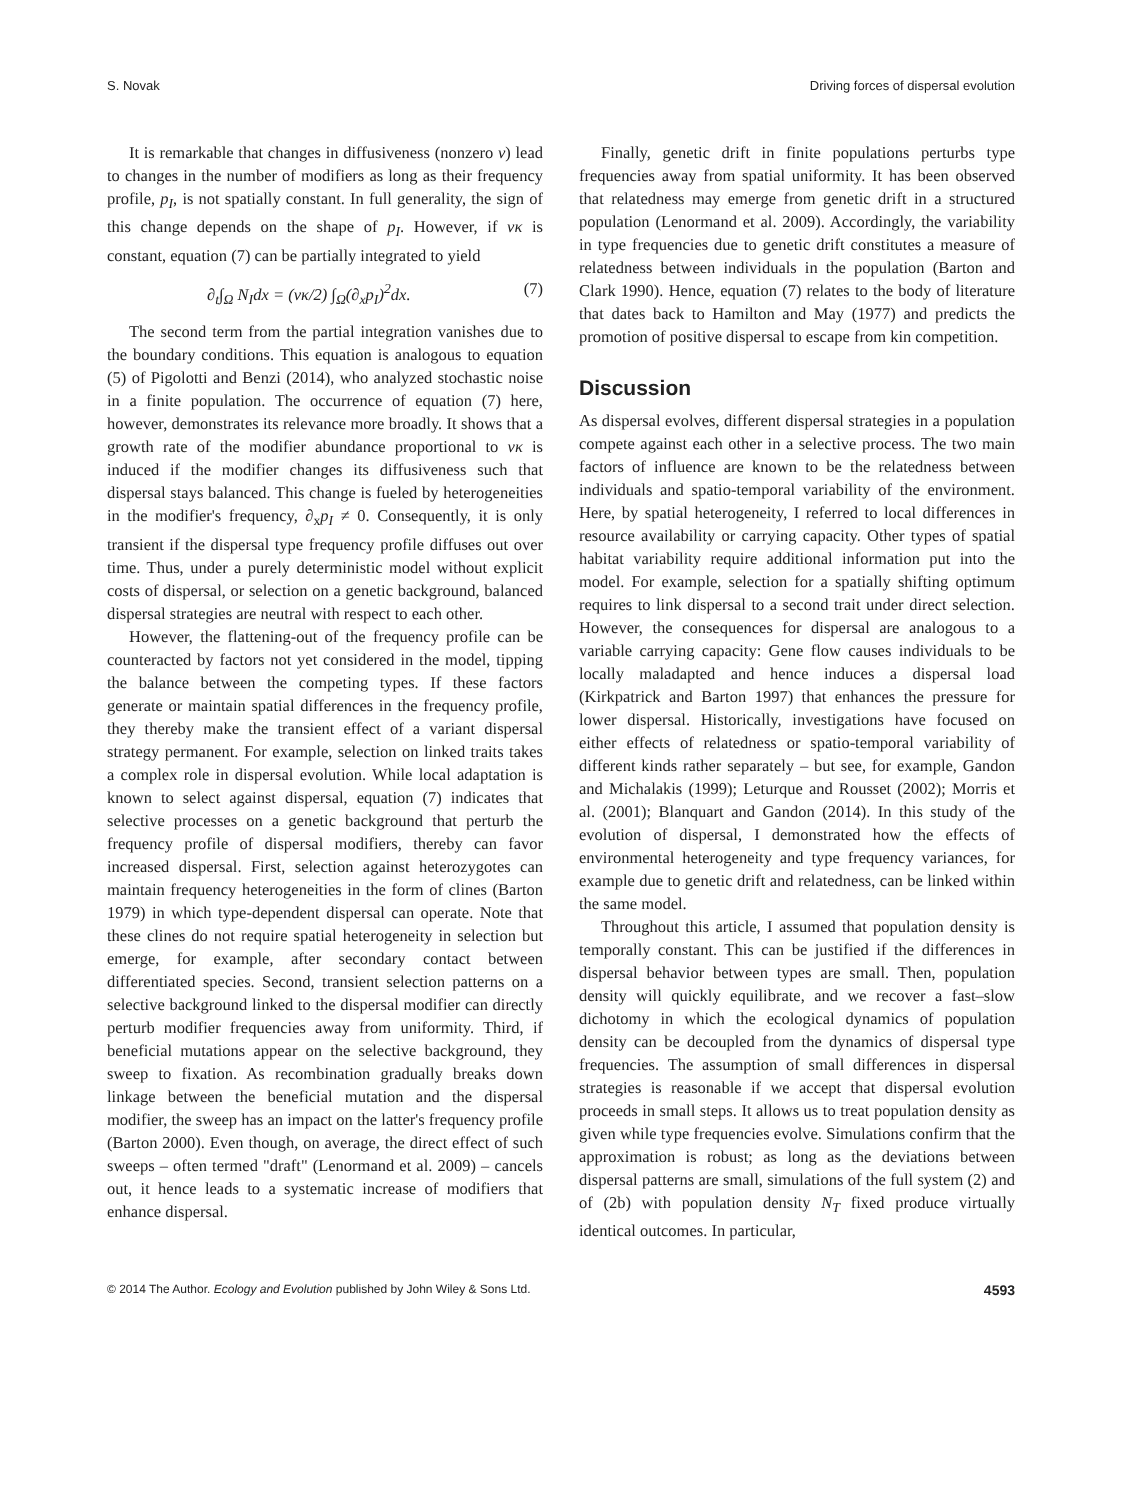S. Novak Driving forces of dispersal evolution
It is remarkable that changes in diffusiveness (nonzero ν) lead to changes in the number of modifiers as long as their frequency profile, p<sub>I</sub>, is not spatially constant. In full generality, the sign of this change depends on the shape of p<sub>I</sub>. However, if νκ is constant, equation (7) can be partially integrated to yield
∂<sub>t</sub>∫<sub>Ω</sub> N<sub>I</sub>dx = (νκ/2) ∫<sub>Ω</sub>(∂<sub>x</sub>p<sub>I</sub>)<sup>2</sup>dx. (7)
The second term from the partial integration vanishes due to the boundary conditions. This equation is analogous to equation (5) of Pigolotti and Benzi (2014), who analyzed stochastic noise in a finite population. The occurrence of equation (7) here, however, demonstrates its relevance more broadly. It shows that a growth rate of the modifier abundance proportional to νκ is induced if the modifier changes its diffusiveness such that dispersal stays balanced. This change is fueled by heterogeneities in the modifier's frequency, ∂<sub>x</sub>p<sub>I</sub> ≠ 0. Consequently, it is only transient if the dispersal type frequency profile diffuses out over time. Thus, under a purely deterministic model without explicit costs of dispersal, or selection on a genetic background, balanced dispersal strategies are neutral with respect to each other.
However, the flattening-out of the frequency profile can be counteracted by factors not yet considered in the model, tipping the balance between the competing types. If these factors generate or maintain spatial differences in the frequency profile, they thereby make the transient effect of a variant dispersal strategy permanent. For example, selection on linked traits takes a complex role in dispersal evolution. While local adaptation is known to select against dispersal, equation (7) indicates that selective processes on a genetic background that perturb the frequency profile of dispersal modifiers, thereby can favor increased dispersal. First, selection against heterozygotes can maintain frequency heterogeneities in the form of clines (Barton 1979) in which type-dependent dispersal can operate. Note that these clines do not require spatial heterogeneity in selection but emerge, for example, after secondary contact between differentiated species. Second, transient selection patterns on a selective background linked to the dispersal modifier can directly perturb modifier frequencies away from uniformity. Third, if beneficial mutations appear on the selective background, they sweep to fixation. As recombination gradually breaks down linkage between the beneficial mutation and the dispersal modifier, the sweep has an impact on the latter's frequency profile (Barton 2000). Even though, on average, the direct effect of such sweeps – often termed "draft" (Lenormand et al. 2009) – cancels out, it hence leads to a systematic increase of modifiers that enhance dispersal.
Finally, genetic drift in finite populations perturbs type frequencies away from spatial uniformity. It has been observed that relatedness may emerge from genetic drift in a structured population (Lenormand et al. 2009). Accordingly, the variability in type frequencies due to genetic drift constitutes a measure of relatedness between individuals in the population (Barton and Clark 1990). Hence, equation (7) relates to the body of literature that dates back to Hamilton and May (1977) and predicts the promotion of positive dispersal to escape from kin competition.
Discussion
As dispersal evolves, different dispersal strategies in a population compete against each other in a selective process. The two main factors of influence are known to be the relatedness between individuals and spatio-temporal variability of the environment. Here, by spatial heterogeneity, I referred to local differences in resource availability or carrying capacity. Other types of spatial habitat variability require additional information put into the model. For example, selection for a spatially shifting optimum requires to link dispersal to a second trait under direct selection. However, the consequences for dispersal are analogous to a variable carrying capacity: Gene flow causes individuals to be locally maladapted and hence induces a dispersal load (Kirkpatrick and Barton 1997) that enhances the pressure for lower dispersal. Historically, investigations have focused on either effects of relatedness or spatio-temporal variability of different kinds rather separately – but see, for example, Gandon and Michalakis (1999); Leturque and Rousset (2002); Morris et al. (2001); Blanquart and Gandon (2014). In this study of the evolution of dispersal, I demonstrated how the effects of environmental heterogeneity and type frequency variances, for example due to genetic drift and relatedness, can be linked within the same model.
Throughout this article, I assumed that population density is temporally constant. This can be justified if the differences in dispersal behavior between types are small. Then, population density will quickly equilibrate, and we recover a fast–slow dichotomy in which the ecological dynamics of population density can be decoupled from the dynamics of dispersal type frequencies. The assumption of small differences in dispersal strategies is reasonable if we accept that dispersal evolution proceeds in small steps. It allows us to treat population density as given while type frequencies evolve. Simulations confirm that the approximation is robust; as long as the deviations between dispersal patterns are small, simulations of the full system (2) and of (2b) with population density N<sub>T</sub> fixed produce virtually identical outcomes. In particular,
© 2014 The Author. Ecology and Evolution published by John Wiley & Sons Ltd. 4593